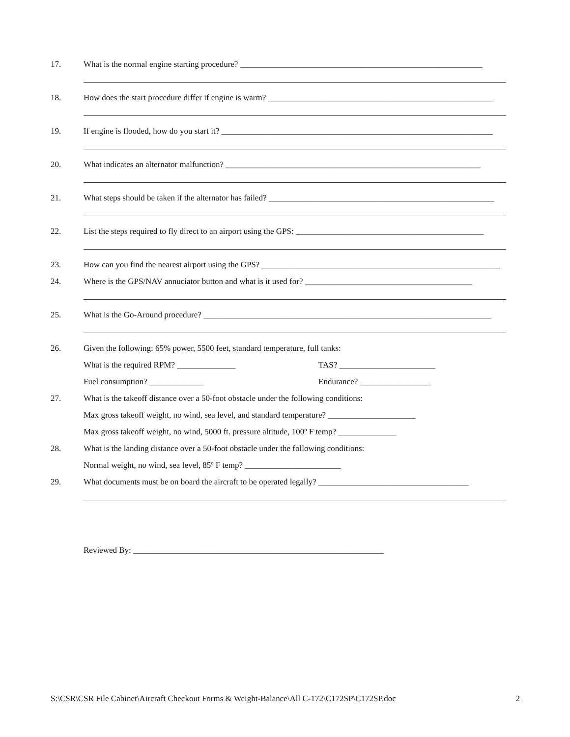17. What is the normal engine starting procedure? __________________________________________________________
18. How does the start procedure differ if engine is warm? ______________________________________________________
19. If engine is flooded, how do you start it? _________________________________________________________________
20. What indicates an alternator malfunction? _____________________________________________________________
21. What steps should be taken if the alternator has failed? ______________________________________________________
22. List the steps required to fly direct to an airport using the GPS: _____________________________________________
23. How can you find the nearest airport using the GPS? _________________________________________________________
24. Where is the GPS/NAV annuciator button and what is it used for? ________________________________________
25. What is the Go-Around procedure? _____________________________________________________________________
26. Given the following: 65% power, 5500 feet, standard temperature, full tanks:
What is the required RPM? ______________ TAS? _______________________
Fuel consumption? _____________ Endurance? _________________
27. What is the takeoff distance over a 50-foot obstacle under the following conditions:
Max gross takeoff weight, no wind, sea level, and standard temperature? _____________________
Max gross takeoff weight, no wind, 5000 ft. pressure altitude, 100º F temp? ______________
28. What is the landing distance over a 50-foot obstacle under the following conditions:
Normal weight, no wind, sea level, 85º F temp? _______________________
29. What documents must be on board the aircraft to be operated legally? ____________________________________
Reviewed By: ____________________________________________________________
S:\CSR\CSR File Cabinet\Aircraft Checkout Forms & Weight-Balance\All C-172\C172SP\C172SP.doc 2